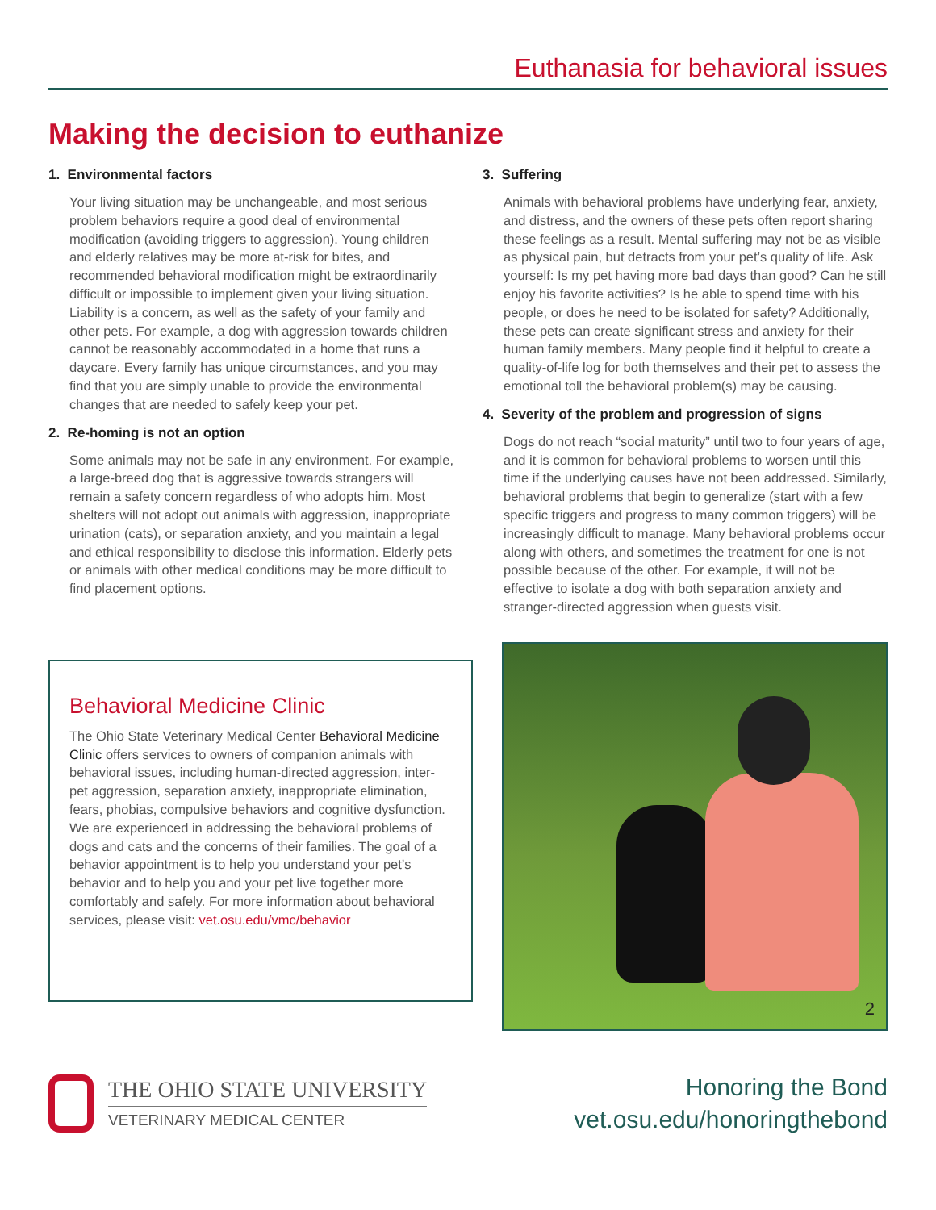Euthanasia for behavioral issues
Making the decision to euthanize
1. Environmental factors
Your living situation may be unchangeable, and most serious problem behaviors require a good deal of environmental modification (avoiding triggers to aggression). Young children and elderly relatives may be more at-risk for bites, and recommended behavioral modification might be extraordinarily difficult or impossible to implement given your living situation. Liability is a concern, as well as the safety of your family and other pets. For example, a dog with aggression towards children cannot be reasonably accommodated in a home that runs a daycare. Every family has unique circumstances, and you may find that you are simply unable to provide the environmental changes that are needed to safely keep your pet.
2. Re-homing is not an option
Some animals may not be safe in any environment. For example, a large-breed dog that is aggressive towards strangers will remain a safety concern regardless of who adopts him. Most shelters will not adopt out animals with aggression, inappropriate urination (cats), or separation anxiety, and you maintain a legal and ethical responsibility to disclose this information. Elderly pets or animals with other medical conditions may be more difficult to find placement options.
3. Suffering
Animals with behavioral problems have underlying fear, anxiety, and distress, and the owners of these pets often report sharing these feelings as a result. Mental suffering may not be as visible as physical pain, but detracts from your pet’s quality of life. Ask yourself: Is my pet having more bad days than good? Can he still enjoy his favorite activities? Is he able to spend time with his people, or does he need to be isolated for safety? Additionally, these pets can create significant stress and anxiety for their human family members. Many people find it helpful to create a quality-of-life log for both themselves and their pet to assess the emotional toll the behavioral problem(s) may be causing.
4. Severity of the problem and progression of signs
Dogs do not reach “social maturity” until two to four years of age, and it is common for behavioral problems to worsen until this time if the underlying causes have not been addressed. Similarly, behavioral problems that begin to generalize (start with a few specific triggers and progress to many common triggers) will be increasingly difficult to manage. Many behavioral problems occur along with others, and sometimes the treatment for one is not possible because of the other. For example, it will not be effective to isolate a dog with both separation anxiety and stranger-directed aggression when guests visit.
Behavioral Medicine Clinic
The Ohio State Veterinary Medical Center Behavioral Medicine Clinic offers services to owners of companion animals with behavioral issues, including human-directed aggression, inter-pet aggression, separation anxiety, inappropriate elimination, fears, phobias, compulsive behaviors and cognitive dysfunction. We are experienced in addressing the behavioral problems of dogs and cats and the concerns of their families. The goal of a behavior appointment is to help you understand your pet’s behavior and to help you and your pet live together more comfortably and safely. For more information about behavioral services, please visit: vet.osu.edu/vmc/behavior
2
THE OHIO STATE UNIVERSITY
VETERINARY MEDICAL CENTER
Honoring the Bond
vet.osu.edu/honoringthebond